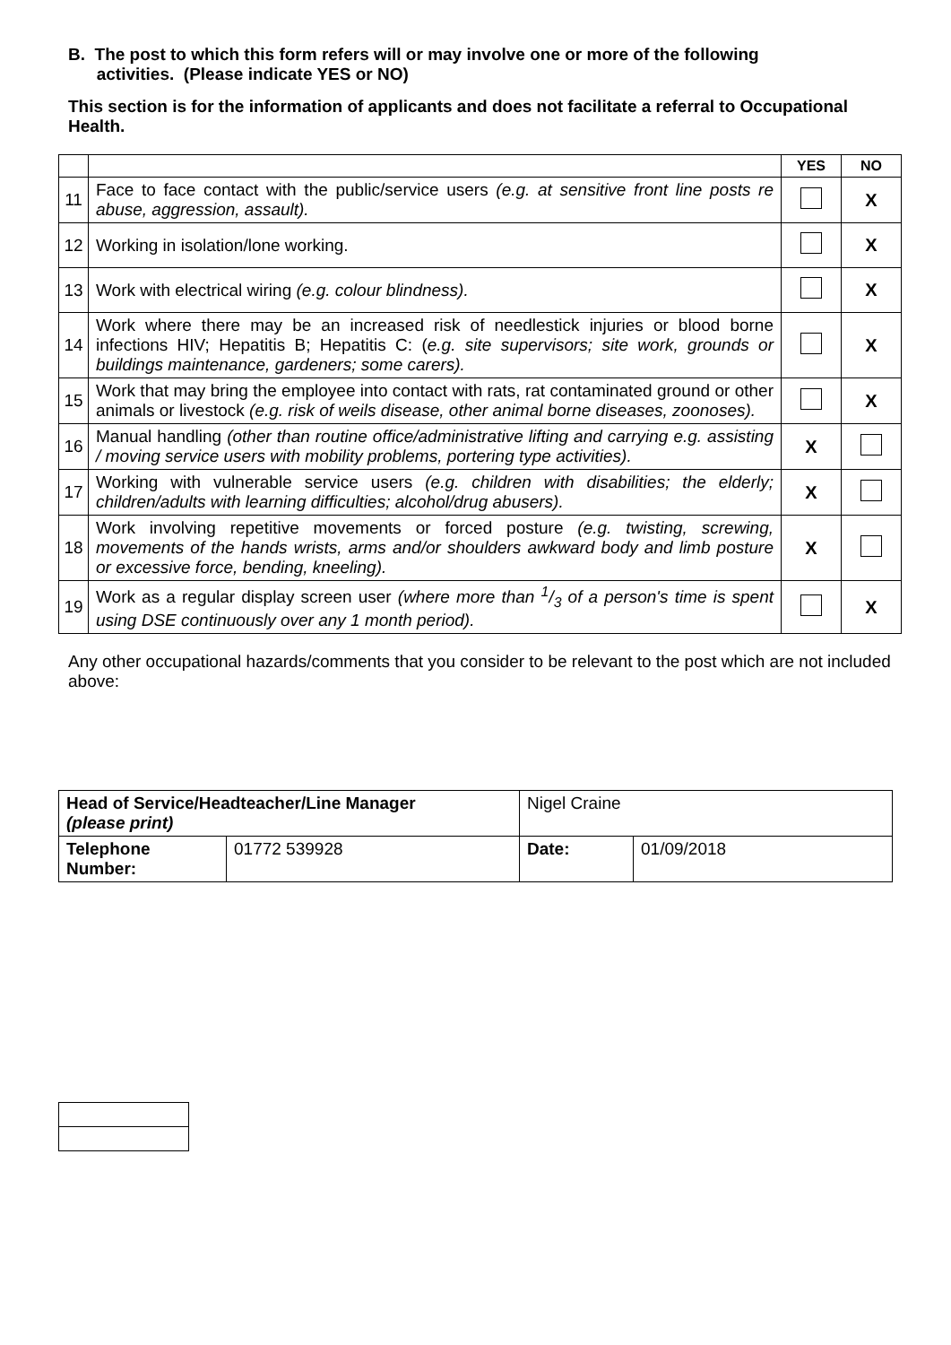B. The post to which this form refers will or may involve one or more of the following
activities. (Please indicate YES or NO)
This section is for the information of applicants and does not facilitate a referral to Occupational Health.
| | | YES | NO |
| --- | --- | --- | --- |
| 11 | Face to face contact with the public/service users (e.g. at sensitive front line posts re abuse, aggression, assault). | | X |
| 12 | Working in isolation/lone working. | | X |
| 13 | Work with electrical wiring (e.g. colour blindness). | | X |
| 14 | Work where there may be an increased risk of needlestick injuries or blood borne infections HIV; Hepatitis B; Hepatitis C: ( e.g. site supervisors; site work, grounds or buildings maintenance, gardeners; some carers). | | X |
| 15 | Work that may bring the employee into contact with rats, rat contaminated ground or other animals or livestock (e.g. risk of weils disease, other animal borne diseases, zoonoses). | | X |
| 16 | Manual handling (other than routine office/administrative lifting and carrying e.g. assisting / moving service users with mobility problems, portering type activities). | X | |
| 17 | Working with vulnerable service users (e.g. children with disabilities; the elderly; children/adults with learning difficulties; alcohol/drug abusers). | X | |
| 18 | Work involving repetitive movements or forced posture (e.g. twisting, screwing, movements of the hands wrists, arms and/or shoulders awkward body and limb posture or excessive force, bending, kneeling). | X | |
| 19 | Work as a regular display screen user (where more than 1/3 of a person's time is spent using DSE continuously over any 1 month period). | | X |
Any other occupational hazards/comments that you consider to be relevant to the post which are not included above:
| Head of Service/Headteacher/Line Manager (please print) | | Nigel Craine | |
| Telephone Number: | 01772 539928 | Date: | 01/09/2018 |